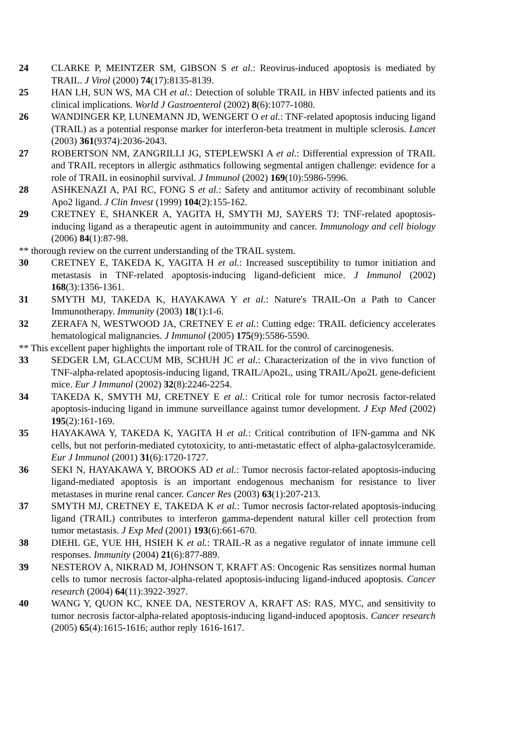24 CLARKE P, MEINTZER SM, GIBSON S et al.: Reovirus-induced apoptosis is mediated by TRAIL. J Virol (2000) 74(17):8135-8139.
25 HAN LH, SUN WS, MA CH et al.: Detection of soluble TRAIL in HBV infected patients and its clinical implications. World J Gastroenterol (2002) 8(6):1077-1080.
26 WANDINGER KP, LUNEMANN JD, WENGERT O et al.: TNF-related apoptosis inducing ligand (TRAIL) as a potential response marker for interferon-beta treatment in multiple sclerosis. Lancet (2003) 361(9374):2036-2043.
27 ROBERTSON NM, ZANGRILLI JG, STEPLEWSKI A et al.: Differential expression of TRAIL and TRAIL receptors in allergic asthmatics following segmental antigen challenge: evidence for a role of TRAIL in eosinophil survival. J Immunol (2002) 169(10):5986-5996.
28 ASHKENAZI A, PAI RC, FONG S et al.: Safety and antitumor activity of recombinant soluble Apo2 ligand. J Clin Invest (1999) 104(2):155-162.
29 CRETNEY E, SHANKER A, YAGITA H, SMYTH MJ, SAYERS TJ: TNF-related apoptosis-inducing ligand as a therapeutic agent in autoimmunity and cancer. Immunology and cell biology (2006) 84(1):87-98.
** thorough review on the current understanding of the TRAIL system.
30 CRETNEY E, TAKEDA K, YAGITA H et al.: Increased susceptibility to tumor initiation and metastasis in TNF-related apoptosis-inducing ligand-deficient mice. J Immunol (2002) 168(3):1356-1361.
31 SMYTH MJ, TAKEDA K, HAYAKAWA Y et al.: Nature's TRAIL-On a Path to Cancer Immunotherapy. Immunity (2003) 18(1):1-6.
32 ZERAFA N, WESTWOOD JA, CRETNEY E et al.: Cutting edge: TRAIL deficiency accelerates hematological malignancies. J Immunol (2005) 175(9):5586-5590.
** This excellent paper highlights the important role of TRAIL for the control of carcinogenesis.
33 SEDGER LM, GLACCUM MB, SCHUH JC et al.: Characterization of the in vivo function of TNF-alpha-related apoptosis-inducing ligand, TRAIL/Apo2L, using TRAIL/Apo2L gene-deficient mice. Eur J Immunol (2002) 32(8):2246-2254.
34 TAKEDA K, SMYTH MJ, CRETNEY E et al.: Critical role for tumor necrosis factor-related apoptosis-inducing ligand in immune surveillance against tumor development. J Exp Med (2002) 195(2):161-169.
35 HAYAKAWA Y, TAKEDA K, YAGITA H et al.: Critical contribution of IFN-gamma and NK cells, but not perforin-mediated cytotoxicity, to anti-metastatic effect of alpha-galactosylceramide. Eur J Immunol (2001) 31(6):1720-1727.
36 SEKI N, HAYAKAWA Y, BROOKS AD et al.: Tumor necrosis factor-related apoptosis-inducing ligand-mediated apoptosis is an important endogenous mechanism for resistance to liver metastases in murine renal cancer. Cancer Res (2003) 63(1):207-213.
37 SMYTH MJ, CRETNEY E, TAKEDA K et al.: Tumor necrosis factor-related apoptosis-inducing ligand (TRAIL) contributes to interferon gamma-dependent natural killer cell protection from tumor metastasis. J Exp Med (2001) 193(6):661-670.
38 DIEHL GE, YUE HH, HSIEH K et al.: TRAIL-R as a negative regulator of innate immune cell responses. Immunity (2004) 21(6):877-889.
39 NESTEROV A, NIKRAD M, JOHNSON T, KRAFT AS: Oncogenic Ras sensitizes normal human cells to tumor necrosis factor-alpha-related apoptosis-inducing ligand-induced apoptosis. Cancer research (2004) 64(11):3922-3927.
40 WANG Y, QUON KC, KNEE DA, NESTEROV A, KRAFT AS: RAS, MYC, and sensitivity to tumor necrosis factor-alpha-related apoptosis-inducing ligand-induced apoptosis. Cancer research (2005) 65(4):1615-1616; author reply 1616-1617.